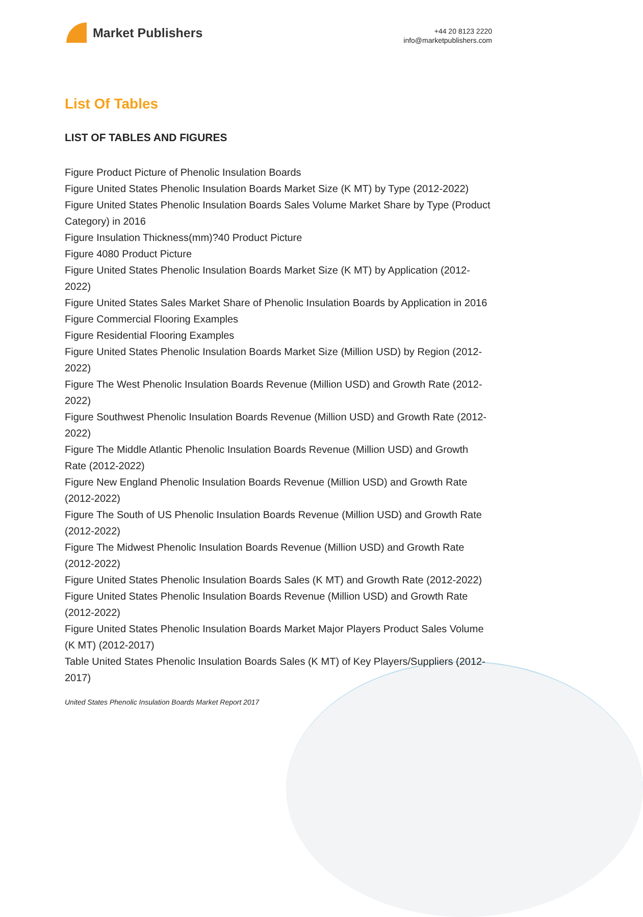Market Publishers
+44 20 8123 2220
info@marketpublishers.com
List Of Tables
LIST OF TABLES AND FIGURES
Figure Product Picture of Phenolic Insulation Boards
Figure United States Phenolic Insulation Boards Market Size (K MT) by Type (2012-2022)
Figure United States Phenolic Insulation Boards Sales Volume Market Share by Type (Product Category) in 2016
Figure Insulation Thickness(mm)?40 Product Picture
Figure 4080 Product Picture
Figure United States Phenolic Insulation Boards Market Size (K MT) by Application (2012-2022)
Figure United States Sales Market Share of Phenolic Insulation Boards by Application in 2016
Figure Commercial Flooring Examples
Figure Residential Flooring Examples
Figure United States Phenolic Insulation Boards Market Size (Million USD) by Region (2012-2022)
Figure The West Phenolic Insulation Boards Revenue (Million USD) and Growth Rate (2012-2022)
Figure Southwest Phenolic Insulation Boards Revenue (Million USD) and Growth Rate (2012-2022)
Figure The Middle Atlantic Phenolic Insulation Boards Revenue (Million USD) and Growth Rate (2012-2022)
Figure New England Phenolic Insulation Boards Revenue (Million USD) and Growth Rate (2012-2022)
Figure The South of US Phenolic Insulation Boards Revenue (Million USD) and Growth Rate (2012-2022)
Figure The Midwest Phenolic Insulation Boards Revenue (Million USD) and Growth Rate (2012-2022)
Figure United States Phenolic Insulation Boards Sales (K MT) and Growth Rate (2012-2022)
Figure United States Phenolic Insulation Boards Revenue (Million USD) and Growth Rate (2012-2022)
Figure United States Phenolic Insulation Boards Market Major Players Product Sales Volume (K MT) (2012-2017)
Table United States Phenolic Insulation Boards Sales (K MT) of Key Players/Suppliers (2012-2017)
United States Phenolic Insulation Boards Market Report 2017